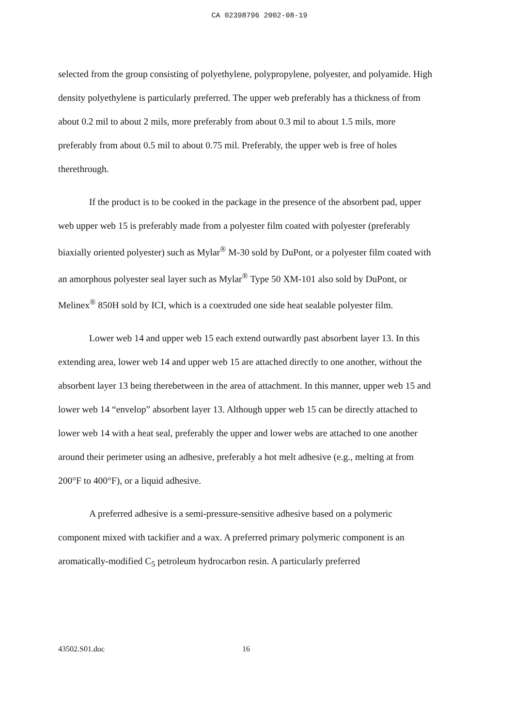CA 02398796 2002-08-19
selected from the group consisting of polyethylene, polypropylene, polyester, and polyamide. High density polyethylene is particularly preferred. The upper web preferably has a thickness of from about 0.2 mil to about 2 mils, more preferably from about 0.3 mil to about 1.5 mils, more preferably from about 0.5 mil to about 0.75 mil. Preferably, the upper web is free of holes therethrough.
If the product is to be cooked in the package in the presence of the absorbent pad, upper web upper web 15 is preferably made from a polyester film coated with polyester (preferably biaxially oriented polyester) such as Mylar<sup>®</sup> M-30 sold by DuPont, or a polyester film coated with an amorphous polyester seal layer such as Mylar<sup>®</sup> Type 50 XM-101 also sold by DuPont, or Melinex<sup>®</sup> 850H sold by ICI, which is a coextruded one side heat sealable polyester film.
Lower web 14 and upper web 15 each extend outwardly past absorbent layer 13. In this extending area, lower web 14 and upper web 15 are attached directly to one another, without the absorbent layer 13 being therebetween in the area of attachment. In this manner, upper web 15 and lower web 14 “envelop” absorbent layer 13. Although upper web 15 can be directly attached to lower web 14 with a heat seal, preferably the upper and lower webs are attached to one another around their perimeter using an adhesive, preferably a hot melt adhesive (e.g., melting at from 200°F to 400°F), or a liquid adhesive.
A preferred adhesive is a semi-pressure-sensitive adhesive based on a polymeric component mixed with tackifier and a wax. A preferred primary polymeric component is an aromatically-modified C<sub>5</sub> petroleum hydrocarbon resin. A particularly preferred
43502.S01.doc 16